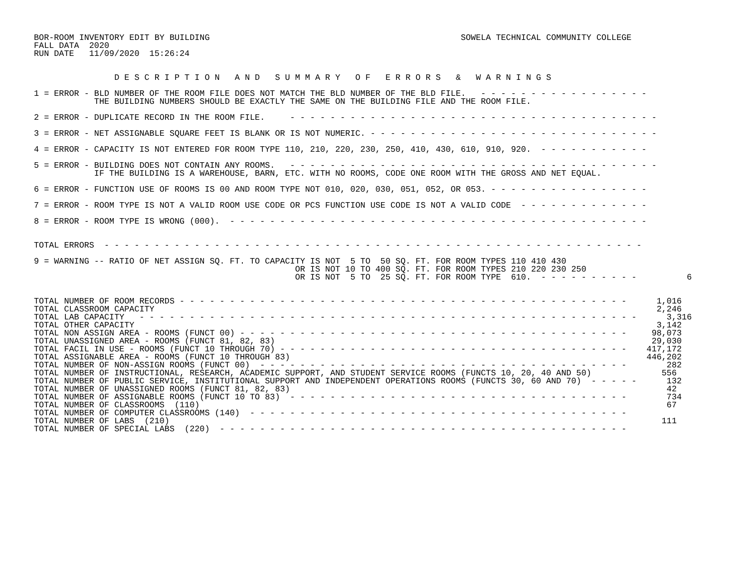BOR-ROOM INVENTORY EDIT BY BUILDING                                                  SOWELA TECHNICAL COMMUNITY COLLEGE
FALL DATA  2020
RUN DATE   11/09/2020  15:26:24


                D E S C R I P T I O N   A N D   S U M M A R Y   O F   E R R O R S   &   W A R N I N G S

1 = ERROR - BLD NUMBER OF THE ROOM FILE DOES NOT MATCH THE BLD NUMBER OF THE BLD FILE.   - - - - - - - - - - - - - - - - -
            THE BUILDING NUMBERS SHOULD BE EXACTLY THE SAME ON THE BUILDING FILE AND THE ROOM FILE.

2 = ERROR - DUPLICATE RECORD IN THE ROOM FILE.     - - - - - - - - - - - - - - - - - - - - - - - - - - - - - - - - - - - - -

3 = ERROR - NET ASSIGNABLE SQUARE FEET IS BLANK OR IS NOT NUMERIC. - - - - - - - - - - - - - - - - - - - - - - - - - - - - -

4 = ERROR - CAPACITY IS NOT ENTERED FOR ROOM TYPE 110, 210, 220, 230, 250, 410, 430, 610, 910, 920.  - - - - - - - - - - -

5 = ERROR - BUILDING DOES NOT CONTAIN ANY ROOMS.   - - - - - - - - - - - - - - - - - - - - - - - - - - - - - - - - - - - - -
            IF THE BUILDING IS A WAREHOUSE, BARN, ETC. WITH NO ROOMS, CODE ONE ROOM WITH THE GROSS AND NET EQUAL.

6 = ERROR - FUNCTION USE OF ROOMS IS 00 AND ROOM TYPE NOT 010, 020, 030, 051, 052, OR 053. - - - - - - - - - - - - - - - -

7 = ERROR - ROOM TYPE IS NOT A VALID ROOM USE CODE OR PCS FUNCTION USE CODE IS NOT A VALID CODE  - - - - - - - - - - - - -

8 = ERROR - ROOM TYPE IS WRONG (000).  - - - - - - - - - - - - - - - - - - - - - - - - - - - - - - - - - - - - - - - - - -


TOTAL ERRORS  - - - - - - - - - - - - - - - - - - - - - - - - - - - - - - - - - - - - - - - - - - - - - - - - - - - - - -

9 = WARNING -- RATIO OF NET ASSIGN SQ. FT. TO CAPACITY IS NOT  5 TO  50 SQ. FT. FOR ROOM TYPES 110 410 430
                                                    OR IS NOT 10 TO 400 SQ. FT. FOR ROOM TYPES 210 220 230 250
                                                    OR IS NOT  5 TO  25 SQ. FT. FOR ROOM TYPE  610.  - - - - - - - - - -          6


TOTAL NUMBER OF ROOM RECORDS - - - - - - - - - - - - - - - - - - - - - - - - - - - - - - - - - - - - - - - - - - - - -      1,016
TOTAL CLASSROOM CAPACITY                                                                                                    2,246
TOTAL LAB CAPACITY   - - - - - - - - - - - - - - - - - - - - - - - - - - - - - - - - - - - - - - - - - - - - - - - - - -      3,316
TOTAL OTHER CAPACITY                                                                                                        3,142
TOTAL NON ASSIGN AREA - ROOMS (FUNCT 00) - - - - - - - - - - - - - - - - - - - - - - - - - - - - - - - - - - - - - - -     98,073
TOTAL UNASSIGNED AREA - ROOMS (FUNCT 81, 82, 83)                                                                           29,030
TOTAL FACIL IN USE - ROOMS (FUNCT 10 THROUGH 70) - - - - - - - - - - - - - - - - - - - - - - - - - - - - - - - - - - -    417,172
TOTAL ASSIGNABLE AREA - ROOMS (FUNCT 10 THROUGH 83)                                                                       446,202
TOTAL NUMBER OF NON-ASSIGN ROOMS (FUNCT 00)  - - - - - - - - - - - - - - - - - - - - - - - - - - - - - - - - - - - - -        282
TOTAL NUMBER OF INSTRUCTIONAL, RESEARCH, ACADEMIC SUPPORT, AND STUDENT SERVICE ROOMS (FUNCTS 10, 20, 40 AND 50)              556
TOTAL NUMBER OF PUBLIC SERVICE, INSTITUTIONAL SUPPORT AND INDEPENDENT OPERATIONS ROOMS (FUNCTS 30, 60 AND 70)  - - - - -      132
TOTAL NUMBER OF UNASSIGNED ROOMS (FUNCT 81, 82, 83)                                                                           42
TOTAL NUMBER OF ASSIGNABLE ROOMS (FUNCT 10 TO 83)  - - - - - - - - - - - - - - - - - - - - - - - - - - - - - - - - - -        734
TOTAL NUMBER OF CLASSROOMS  (110)                                                                                             67
TOTAL NUMBER OF COMPUTER CLASSROOMS (140)  - - - - - - - - - - - - - - - - - - - - - - - - - - - - - - - - - - - - - -
TOTAL NUMBER OF LABS  (210)                                                                                                  111
TOTAL NUMBER OF SPECIAL LABS  (220)  - - - - - - - - - - - - - - - - - - - - - - - - - - - - - - - - - - - - - - - - -